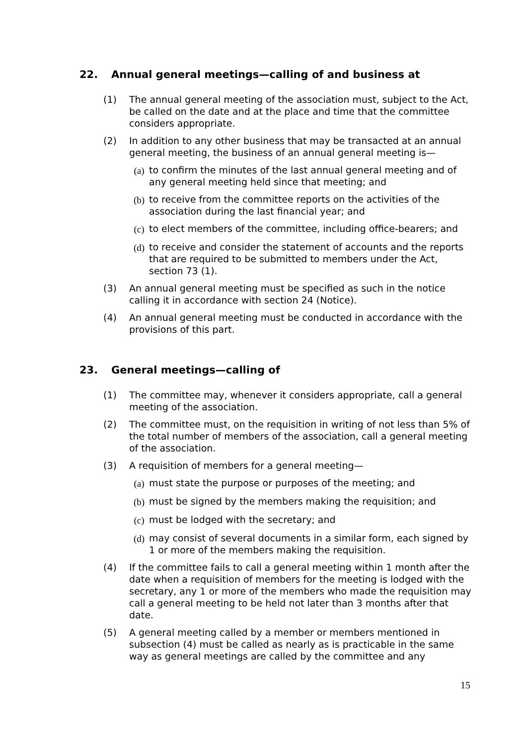22. Annual general meetings—calling of and business at
(1) The annual general meeting of the association must, subject to the Act, be called on the date and at the place and time that the committee considers appropriate.
(2) In addition to any other business that may be transacted at an annual general meeting, the business of an annual general meeting is—
(a) to confirm the minutes of the last annual general meeting and of any general meeting held since that meeting; and
(b) to receive from the committee reports on the activities of the association during the last financial year; and
(c) to elect members of the committee, including office-bearers; and
(d) to receive and consider the statement of accounts and the reports that are required to be submitted to members under the Act, section 73 (1).
(3) An annual general meeting must be specified as such in the notice calling it in accordance with section 24 (Notice).
(4) An annual general meeting must be conducted in accordance with the provisions of this part.
23. General meetings—calling of
(1) The committee may, whenever it considers appropriate, call a general meeting of the association.
(2) The committee must, on the requisition in writing of not less than 5% of the total number of members of the association, call a general meeting of the association.
(3) A requisition of members for a general meeting—
(a) must state the purpose or purposes of the meeting; and
(b) must be signed by the members making the requisition; and
(c) must be lodged with the secretary; and
(d) may consist of several documents in a similar form, each signed by 1 or more of the members making the requisition.
(4) If the committee fails to call a general meeting within 1 month after the date when a requisition of members for the meeting is lodged with the secretary, any 1 or more of the members who made the requisition may call a general meeting to be held not later than 3 months after that date.
(5) A general meeting called by a member or members mentioned in subsection (4) must be called as nearly as is practicable in the same way as general meetings are called by the committee and any
15